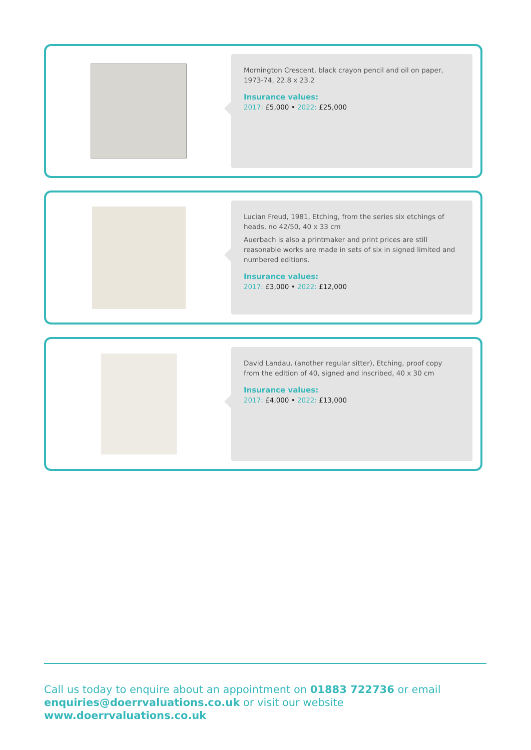Mornington Crescent, black crayon pencil and oil on paper, 1973-74, 22.8 x 23.2
Insurance values:
2017: £5,000 • 2022: £25,000
Lucian Freud, 1981, Etching, from the series six etchings of heads, no 42/50, 40 x 33 cm
Auerbach is also a printmaker and print prices are still reasonable works are made in sets of six in signed limited and numbered editions.
Insurance values:
2017: £3,000 • 2022: £12,000
David Landau, (another regular sitter), Etching, proof copy from the edition of 40, signed and inscribed, 40 x 30 cm
Insurance values:
2017: £4,000 • 2022: £13,000
Call us today to enquire about an appointment on 01883 722736 or email enquiries@doerrvaluations.co.uk or visit our website www.doerrvaluations.co.uk